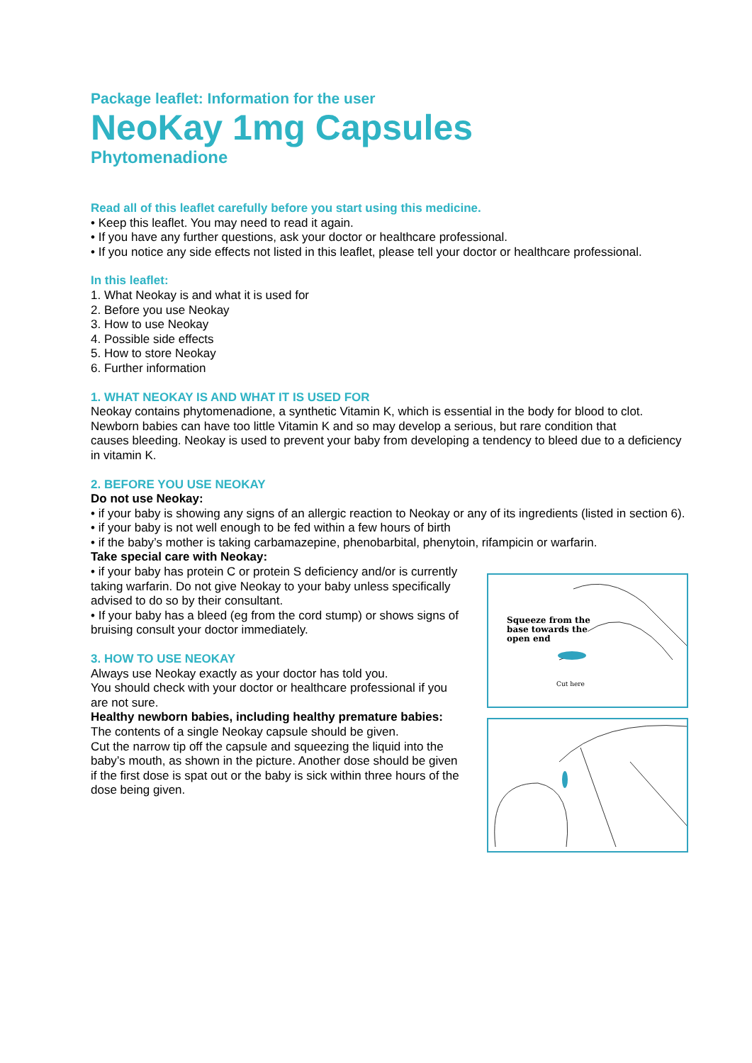Package leaflet: Information for the user
NeoKay 1mg Capsules
Phytomenadione
Read all of this leaflet carefully before you start using this medicine.
• Keep this leaflet. You may need to read it again.
• If you have any further questions, ask your doctor or healthcare professional.
• If you notice any side effects not listed in this leaflet, please tell your doctor or healthcare professional.
In this leaflet:
1. What Neokay is and what it is used for
2. Before you use Neokay
3. How to use Neokay
4. Possible side effects
5. How to store Neokay
6. Further information
1. WHAT NEOKAY IS AND WHAT IT IS USED FOR
Neokay contains phytomenadione, a synthetic Vitamin K, which is essential in the body for blood to clot. Newborn babies can have too little Vitamin K and so may develop a serious, but rare condition that
causes bleeding. Neokay is used to prevent your baby from developing a tendency to bleed due to a deficiency in vitamin K.
2. BEFORE YOU USE NEOKAY
Do not use Neokay:
• if your baby is showing any signs of an allergic reaction to Neokay or any of its ingredients (listed in section 6).
• if your baby is not well enough to be fed within a few hours of birth
• if the baby’s mother is taking carbamazepine, phenobarbital, phenytoin, rifampicin or warfarin.
Take special care with Neokay:
• if your baby has protein C or protein S deficiency and/or is currently taking warfarin. Do not give Neokay to your baby unless specifically advised to do so by their consultant.
• If your baby has a bleed (eg from the cord stump) or shows signs of bruising consult your doctor immediately.
3. HOW TO USE NEOKAY
Always use Neokay exactly as your doctor has told you.
You should check with your doctor or healthcare professional if you are not sure.
Healthy newborn babies, including healthy premature babies:
The contents of a single Neokay capsule should be given.
Cut the narrow tip off the capsule and squeezing the liquid into the baby’s mouth, as shown in the picture. Another dose should be given if the first dose is spat out or the baby is sick within three hours of the dose being given.
Squeeze from the
base towards the
open end
Cut here